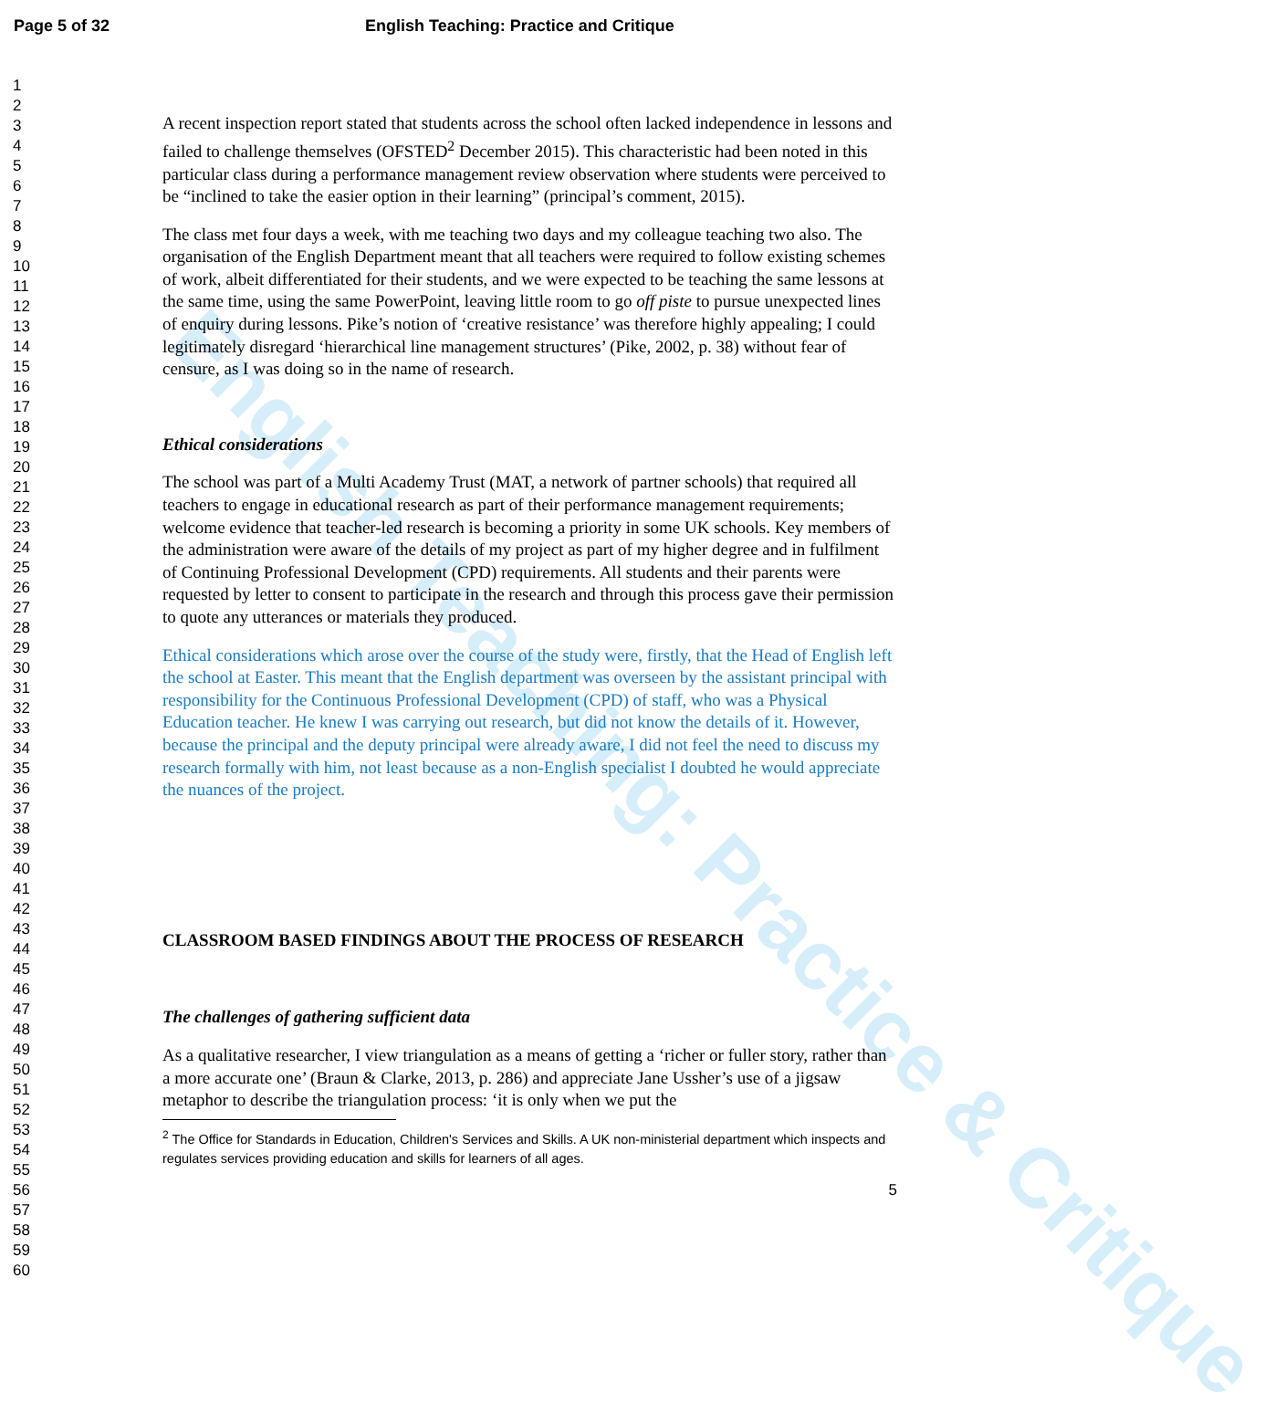Page 5 of 32 English Teaching: Practice and Critique
English Teaching: Practice & Critique
1
2
3
4
5
6
7
8
9
10
11
12
13
14
15
16
17
18
19
20
21
22
23
24
25
26
27
28
29
30
31
32
33
34
35
36
37
38
39
40
41
42
43
44
45
46
47
48
49
50
51
52
53
54
55
56
57
58
59
60
A recent inspection report stated that students across the school often lacked independence in lessons and failed to challenge themselves (OFSTED<sup>2</sup> December 2015). This characteristic had been noted in this particular class during a performance management review observation where students were perceived to be “inclined to take the easier option in their learning” (principal’s comment, 2015).
The class met four days a week, with me teaching two days and my colleague teaching two also. The organisation of the English Department meant that all teachers were required to follow existing schemes of work, albeit differentiated for their students, and we were expected to be teaching the same lessons at the same time, using the same PowerPoint, leaving little room to go off piste to pursue unexpected lines of enquiry during lessons. Pike’s notion of ‘creative resistance’ was therefore highly appealing; I could legitimately disregard ‘hierarchical line management structures’ (Pike, 2002, p. 38) without fear of censure, as I was doing so in the name of research.
Ethical considerations
The school was part of a Multi Academy Trust (MAT, a network of partner schools) that required all teachers to engage in educational research as part of their performance management requirements; welcome evidence that teacher-led research is becoming a priority in some UK schools. Key members of the administration were aware of the details of my project as part of my higher degree and in fulfilment of Continuing Professional Development (CPD) requirements. All students and their parents were requested by letter to consent to participate in the research and through this process gave their permission to quote any utterances or materials they produced.
Ethical considerations which arose over the course of the study were, firstly, that the Head of English left the school at Easter. This meant that the English department was overseen by the assistant principal with responsibility for the Continuous Professional Development (CPD) of staff, who was a Physical Education teacher. He knew I was carrying out research, but did not know the details of it. However, because the principal and the deputy principal were already aware, I did not feel the need to discuss my research formally with him, not least because as a non-English specialist I doubted he would appreciate the nuances of the project.
CLASSROOM BASED FINDINGS ABOUT THE PROCESS OF RESEARCH
The challenges of gathering sufficient data
As a qualitative researcher, I view triangulation as a means of getting a ‘richer or fuller story, rather than a more accurate one’ (Braun & Clarke, 2013, p. 286) and appreciate Jane Ussher’s use of a jigsaw metaphor to describe the triangulation process: ‘it is only when we put the
<sup>2</sup> The Office for Standards in Education, Children's Services and Skills. A UK non-ministerial department which inspects and regulates services providing education and skills for learners of all ages.
5